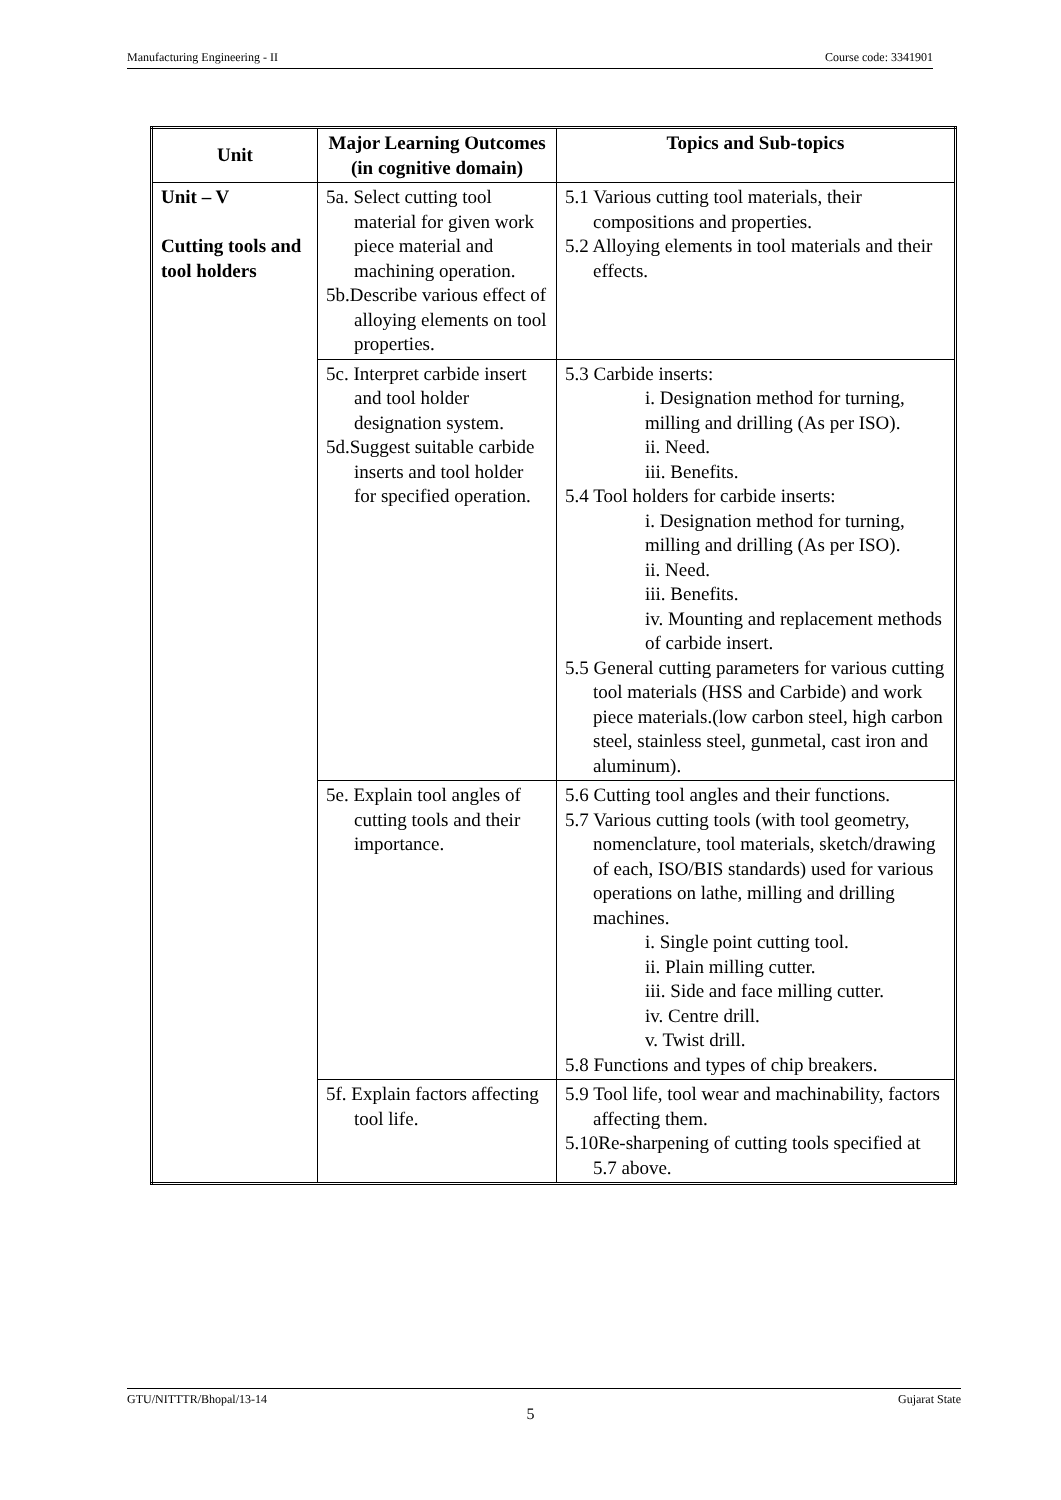Manufacturing Engineering - II Course code: 3341901
| Unit | Major Learning Outcomes (in cognitive domain) | Topics and Sub-topics |
| --- | --- | --- |
| Unit – V Cutting tools and tool holders | 5a. Select cutting tool material for given work piece material and machining operation. 5b.Describe various effect of alloying elements on tool properties. | 5.1 Various cutting tool materials, their compositions and properties. 5.2 Alloying elements in tool materials and their effects. |
| | 5c. Interpret carbide insert and tool holder designation system. 5d.Suggest suitable carbide inserts and tool holder for specified operation. | 5.3 Carbide inserts: i. Designation method for turning, milling and drilling (As per ISO). ii. Need. iii. Benefits. 5.4 Tool holders for carbide inserts: i. Designation method for turning, milling and drilling (As per ISO). ii. Need. iii. Benefits. iv. Mounting and replacement methods of carbide insert. 5.5 General cutting parameters for various cutting tool materials (HSS and Carbide) and work piece materials.(low carbon steel, high carbon steel, stainless steel, gunmetal, cast iron and aluminum). |
| | 5e. Explain tool angles of cutting tools and their importance. | 5.6 Cutting tool angles and their functions. 5.7 Various cutting tools (with tool geometry, nomenclature, tool materials, sketch/drawing of each, ISO/BIS standards) used for various operations on lathe, milling and drilling machines. i. Single point cutting tool. ii. Plain milling cutter. iii. Side and face milling cutter. iv. Centre drill. v. Twist drill. 5.8 Functions and types of chip breakers. |
| | 5f. Explain factors affecting tool life. | 5.9 Tool life, tool wear and machinability, factors affecting them. 5.10Re-sharpening of cutting tools specified at 5.7 above. |
GTU/NITTTR/Bhopal/13-14 Gujarat State
5